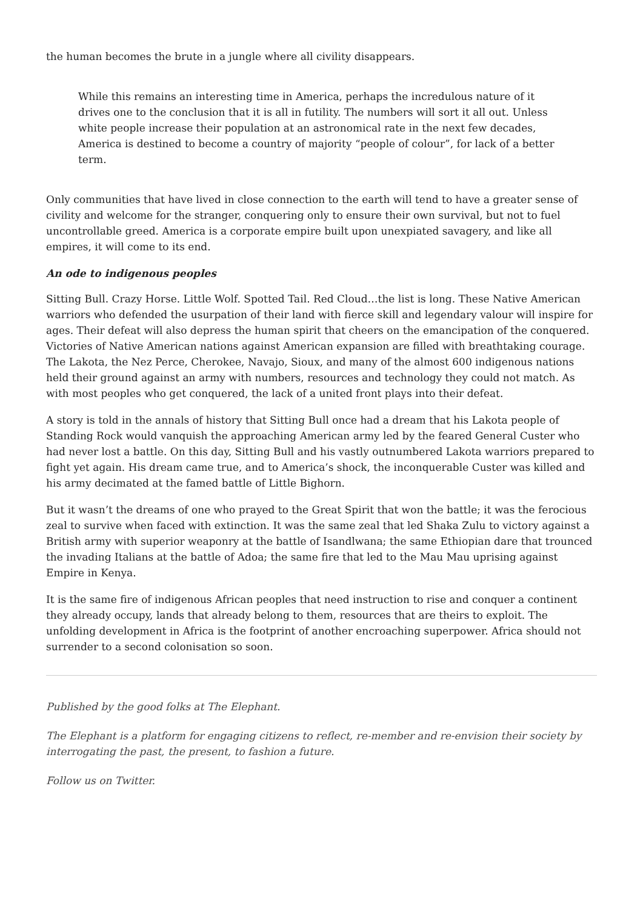the human becomes the brute in a jungle where all civility disappears.
While this remains an interesting time in America, perhaps the incredulous nature of it drives one to the conclusion that it is all in futility. The numbers will sort it all out. Unless white people increase their population at an astronomical rate in the next few decades, America is destined to become a country of majority “people of colour”, for lack of a better term.
Only communities that have lived in close connection to the earth will tend to have a greater sense of civility and welcome for the stranger, conquering only to ensure their own survival, but not to fuel uncontrollable greed. America is a corporate empire built upon unexpiated savagery, and like all empires, it will come to its end.
An ode to indigenous peoples
Sitting Bull. Crazy Horse. Little Wolf. Spotted Tail. Red Cloud…the list is long. These Native American warriors who defended the usurpation of their land with fierce skill and legendary valour will inspire for ages. Their defeat will also depress the human spirit that cheers on the emancipation of the conquered. Victories of Native American nations against American expansion are filled with breathtaking courage. The Lakota, the Nez Perce, Cherokee, Navajo, Sioux, and many of the almost 600 indigenous nations held their ground against an army with numbers, resources and technology they could not match. As with most peoples who get conquered, the lack of a united front plays into their defeat.
A story is told in the annals of history that Sitting Bull once had a dream that his Lakota people of Standing Rock would vanquish the approaching American army led by the feared General Custer who had never lost a battle. On this day, Sitting Bull and his vastly outnumbered Lakota warriors prepared to fight yet again. His dream came true, and to America’s shock, the inconquerable Custer was killed and his army decimated at the famed battle of Little Bighorn.
But it wasn’t the dreams of one who prayed to the Great Spirit that won the battle; it was the ferocious zeal to survive when faced with extinction. It was the same zeal that led Shaka Zulu to victory against a British army with superior weaponry at the battle of Isandlwana; the same Ethiopian dare that trounced the invading Italians at the battle of Adoa; the same fire that led to the Mau Mau uprising against Empire in Kenya.
It is the same fire of indigenous African peoples that need instruction to rise and conquer a continent they already occupy, lands that already belong to them, resources that are theirs to exploit. The unfolding development in Africa is the footprint of another encroaching superpower. Africa should not surrender to a second colonisation so soon.
Published by the good folks at The Elephant.
The Elephant is a platform for engaging citizens to reflect, re-member and re-envision their society by interrogating the past, the present, to fashion a future.
Follow us on Twitter.